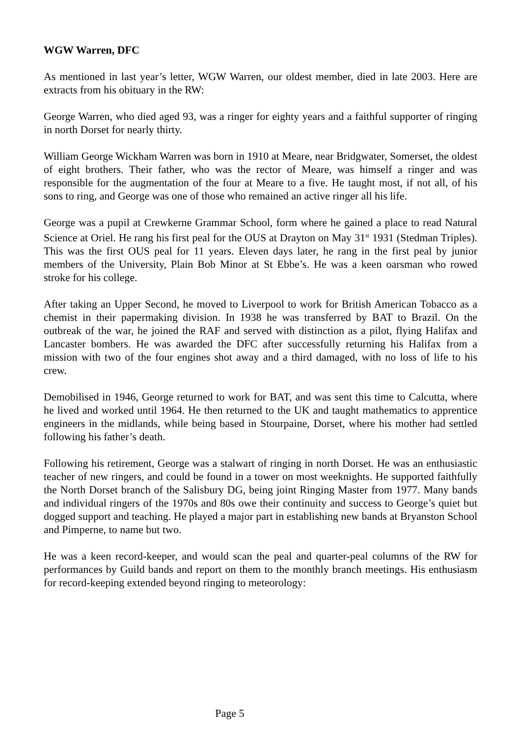WGW Warren, DFC
As mentioned in last year’s letter, WGW Warren, our oldest member, died in late 2003. Here are extracts from his obituary in the RW:
George Warren, who died aged 93, was a ringer for eighty years and a faithful supporter of ringing in north Dorset for nearly thirty.
William George Wickham Warren was born in 1910 at Meare, near Bridgwater, Somerset, the oldest of eight brothers. Their father, who was the rector of Meare, was himself a ringer and was responsible for the augmentation of the four at Meare to a five. He taught most, if not all, of his sons to ring, and George was one of those who remained an active ringer all his life.
George was a pupil at Crewkerne Grammar School, form where he gained a place to read Natural Science at Oriel. He rang his first peal for the OUS at Drayton on May 31<sup>st</sup> 1931 (Stedman Triples). This was the first OUS peal for 11 years. Eleven days later, he rang in the first peal by junior members of the University, Plain Bob Minor at St Ebbe’s. He was a keen oarsman who rowed stroke for his college.
After taking an Upper Second, he moved to Liverpool to work for British American Tobacco as a chemist in their papermaking division. In 1938 he was transferred by BAT to Brazil. On the outbreak of the war, he joined the RAF and served with distinction as a pilot, flying Halifax and Lancaster bombers. He was awarded the DFC after successfully returning his Halifax from a mission with two of the four engines shot away and a third damaged, with no loss of life to his crew.
Demobilised in 1946, George returned to work for BAT, and was sent this time to Calcutta, where he lived and worked until 1964. He then returned to the UK and taught mathematics to apprentice engineers in the midlands, while being based in Stourpaine, Dorset, where his mother had settled following his father’s death.
Following his retirement, George was a stalwart of ringing in north Dorset. He was an enthusiastic teacher of new ringers, and could be found in a tower on most weeknights. He supported faithfully the North Dorset branch of the Salisbury DG, being joint Ringing Master from 1977. Many bands and individual ringers of the 1970s and 80s owe their continuity and success to George’s quiet but dogged support and teaching. He played a major part in establishing new bands at Bryanston School and Pimperne, to name but two.
He was a keen record-keeper, and would scan the peal and quarter-peal columns of the RW for performances by Guild bands and report on them to the monthly branch meetings. His enthusiasm for record-keeping extended beyond ringing to meteorology:
Page 5